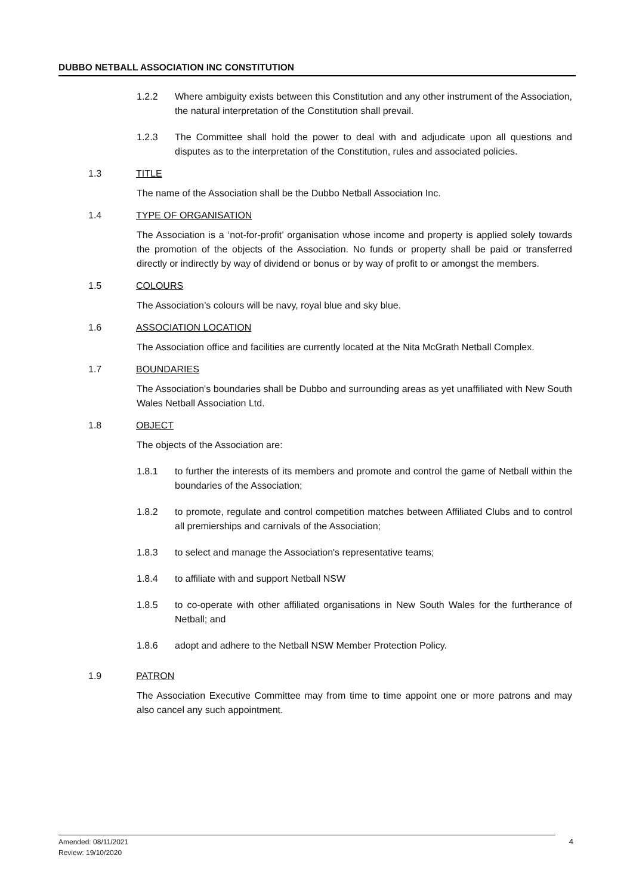DUBBO NETBALL ASSOCIATION INC CONSTITUTION
1.2.2 Where ambiguity exists between this Constitution and any other instrument of the Association, the natural interpretation of the Constitution shall prevail.
1.2.3 The Committee shall hold the power to deal with and adjudicate upon all questions and disputes as to the interpretation of the Constitution, rules and associated policies.
1.3 TITLE
The name of the Association shall be the Dubbo Netball Association Inc.
1.4 TYPE OF ORGANISATION
The Association is a ‘not-for-profit’ organisation whose income and property is applied solely towards the promotion of the objects of the Association. No funds or property shall be paid or transferred directly or indirectly by way of dividend or bonus or by way of profit to or amongst the members.
1.5 COLOURS
The Association’s colours will be navy, royal blue and sky blue.
1.6 ASSOCIATION LOCATION
The Association office and facilities are currently located at the Nita McGrath Netball Complex.
1.7 BOUNDARIES
The Association's boundaries shall be Dubbo and surrounding areas as yet unaffiliated with New South Wales Netball Association Ltd.
1.8 OBJECT
The objects of the Association are:
1.8.1 to further the interests of its members and promote and control the game of Netball within the boundaries of the Association;
1.8.2 to promote, regulate and control competition matches between Affiliated Clubs and to control all premierships and carnivals of the Association;
1.8.3 to select and manage the Association's representative teams;
1.8.4 to affiliate with and support Netball NSW
1.8.5 to co-operate with other affiliated organisations in New South Wales for the furtherance of Netball; and
1.8.6 adopt and adhere to the Netball NSW Member Protection Policy.
1.9 PATRON
The Association Executive Committee may from time to time appoint one or more patrons and may also cancel any such appointment.
Amended: 08/11/2021
Review: 19/10/2020
4